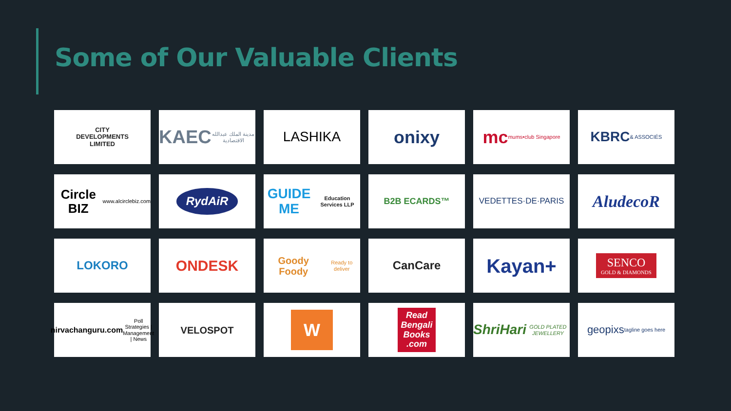Some of Our Valuable Clients
CITY
DEVELOPMENTS
LIMITED
KAEC مدينة الملك عبدالله الاقتصادية
LASHIKA
onixy
mc mums•club Singapore
KBRC & ASSOCIÉS
Circle BIZ www.alcirclebiz.com
RydAiR
GUIDE ME Education Services LLP
B2B ECARDS™
VEDETTES·DE·PARIS
AludecoR
LOKORO
ONDESK
Goody Foody Ready to deliver
CanCare
Kayan+
SENCO
GOLD & DIAMONDS
nirvachanguru.com Poll Strategies | Management | News
VELOSPOT
W
Read
Bengali
Books
.com
ShriHari GOLD PLATED JEWELLERY
geopixs tagline goes here